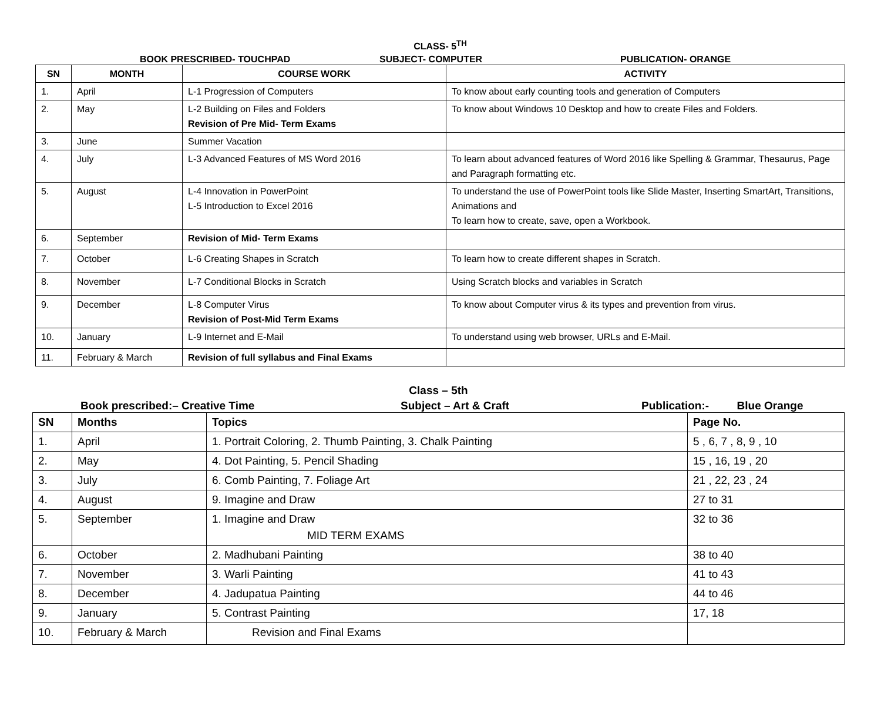CLASS- 5<sup>TH</sup>
BOOK PRESCRIBED- TOUCHPAD SUBJECT- COMPUTER PUBLICATION- ORANGE
| SN | MONTH | COURSE WORK | ACTIVITY |
| --- | --- | --- | --- |
| 1. | April | L-1 Progression of Computers | To know about early counting tools and generation of Computers |
| 2. | May | L-2 Building on Files and Folders Revision of Pre Mid- Term Exams | To know about Windows 10 Desktop and how to create Files and Folders. |
| 3. | June | Summer Vacation | |
| 4. | July | L-3 Advanced Features of MS Word 2016 | To learn about advanced features of Word 2016 like Spelling & Grammar, Thesaurus, Page and Paragraph formatting etc. |
| 5. | August | L-4 Innovation in PowerPoint L-5 Introduction to Excel 2016 | To understand the use of PowerPoint tools like Slide Master, Inserting SmartArt, Transitions, Animations and To learn how to create, save, open a Workbook. |
| 6. | September | Revision of Mid- Term Exams | |
| 7. | October | L-6 Creating Shapes in Scratch | To learn how to create different shapes in Scratch. |
| 8. | November | L-7 Conditional Blocks in Scratch | Using Scratch blocks and variables in Scratch |
| 9. | December | L-8 Computer Virus Revision of Post-Mid Term Exams | To know about Computer virus & its types and prevention from virus. |
| 10. | January | L-9 Internet and E-Mail | To understand using web browser, URLs and E-Mail. |
| 11. | February & March | Revision of full syllabus and Final Exams | |
Class – 5th
Book prescribed:– Creative Time Subject – Art & Craft Publication:- Blue Orange
| SN | Months | Topics | Page No. |
| --- | --- | --- | --- |
| 1. | April | 1. Portrait Coloring, 2. Thumb Painting, 3. Chalk Painting | 5 , 6, 7 , 8, 9 , 10 |
| 2. | May | 4. Dot Painting, 5. Pencil Shading | 15 , 16, 19 , 20 |
| 3. | July | 6. Comb Painting, 7. Foliage Art | 21 , 22, 23 , 24 |
| 4. | August | 9. Imagine and Draw | 27 to 31 |
| 5. | September | 1. Imagine and Draw MID TERM EXAMS | 32 to 36 |
| 6. | October | 2. Madhubani Painting | 38 to 40 |
| 7. | November | 3. Warli Painting | 41 to 43 |
| 8. | December | 4. Jadupatua Painting | 44 to 46 |
| 9. | January | 5. Contrast Painting | 17, 18 |
| 10. | February & March | Revision and Final Exams | |